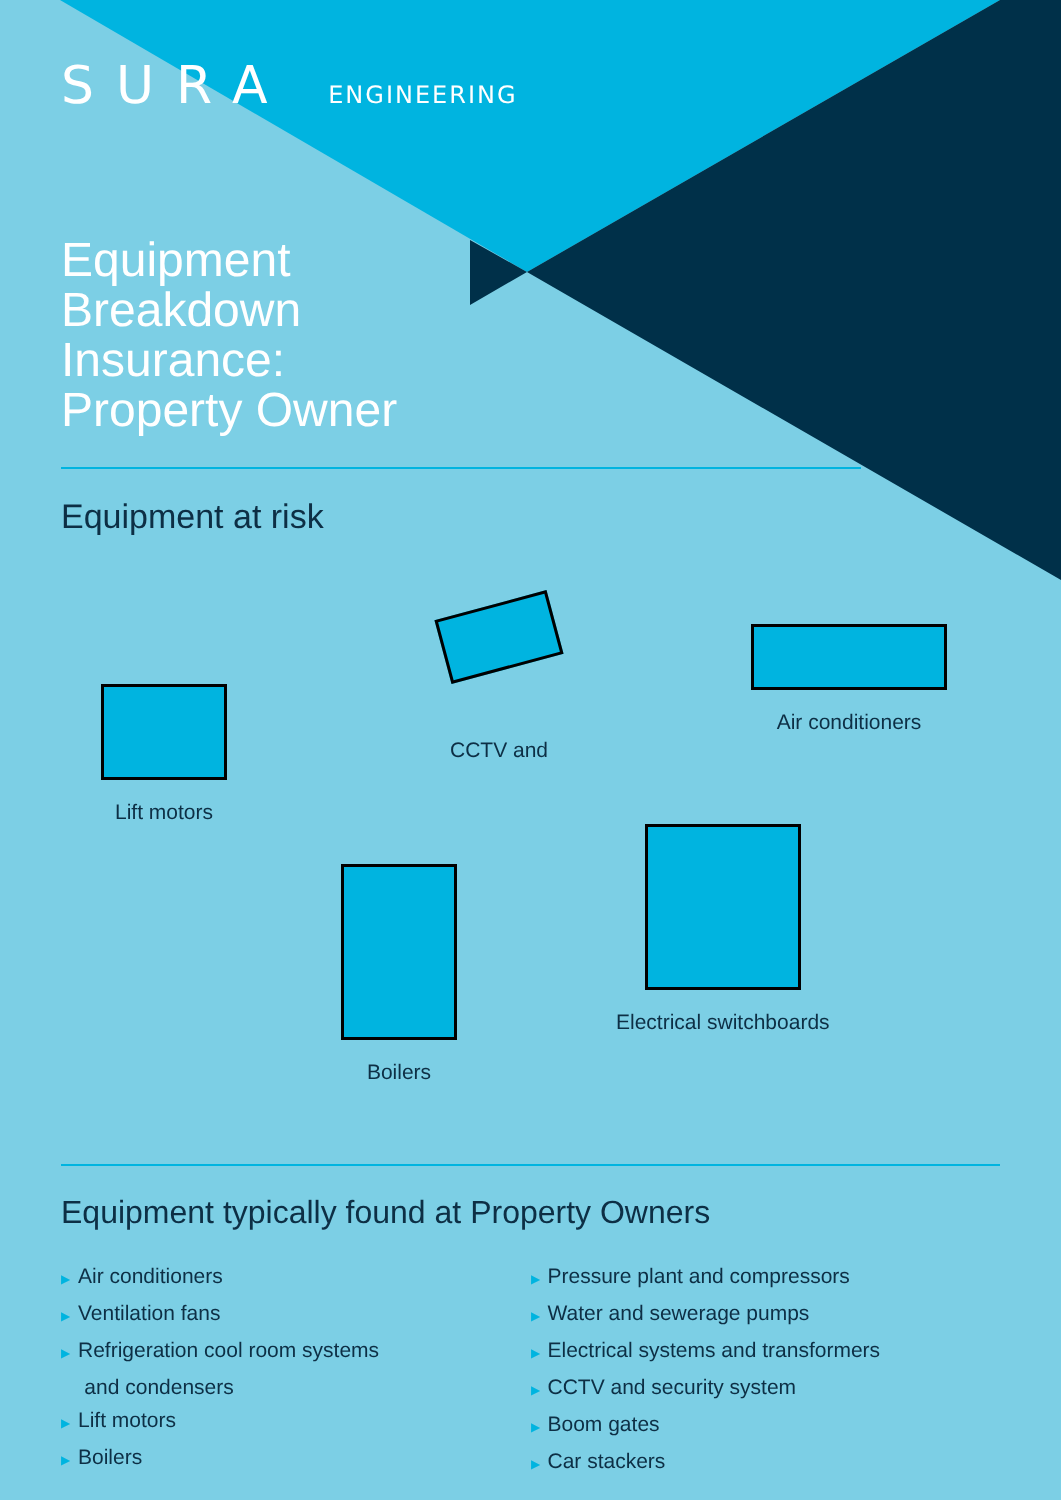SURA ENGINEERING
Equipment
Breakdown
Insurance:
Property Owner
Equipment at risk
Lift motors
CCTV and
Air conditioners
Boilers
Electrical switchboards
Equipment typically found at Property Owners
▶ Air conditioners
▶ Ventilation fans
▶ Refrigeration cool room systems
and condensers
▶ Lift motors
▶ Boilers
▶ Pressure plant and compressors
▶ Water and sewerage pumps
▶ Electrical systems and transformers
▶ CCTV and security system
▶ Boom gates
▶ Car stackers